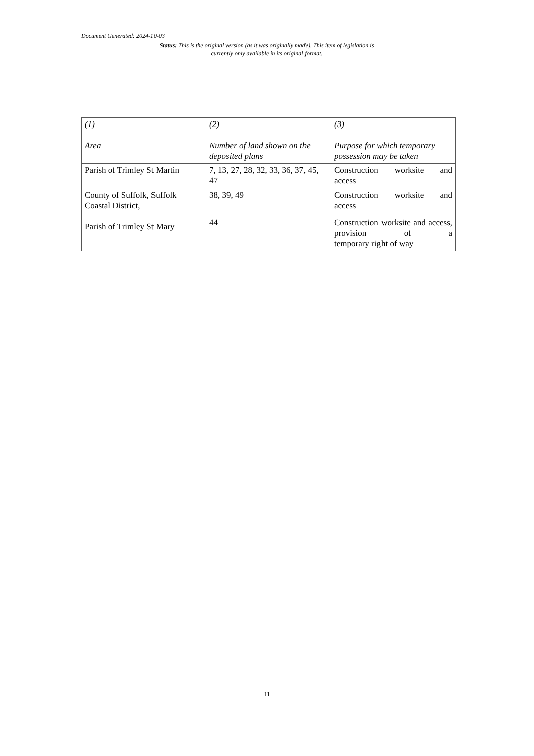Document Generated: 2024-10-03
Status: This is the original version (as it was originally made). This item of legislation is currently only available in its original format.
| (1) Area | (2) Number of land shown on the deposited plans | (3) Purpose for which temporary possession may be taken |
| --- | --- | --- |
| Parish of Trimley St Martin | 7, 13, 27, 28, 32, 33, 36, 37, 45, 47 | Construction worksite and access |
| County of Suffolk, Suffolk Coastal District, Parish of Trimley St Mary | 38, 39, 49 | Construction worksite and access |
| | 44 | Construction worksite and access, provision of a temporary right of way |
11